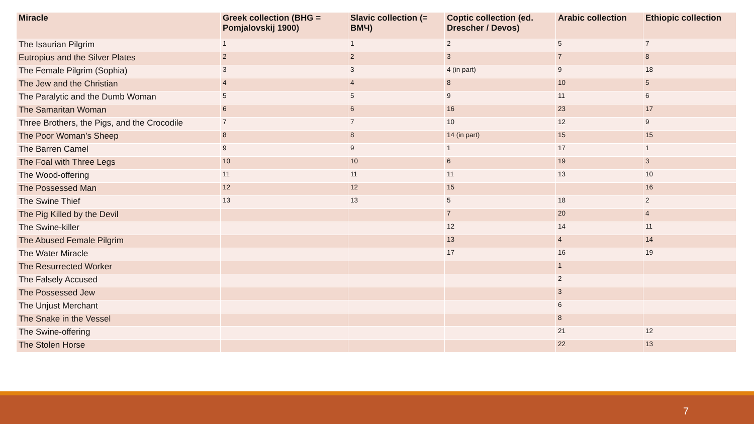| Miracle | Greek collection (BHG = Pomjalovskij 1900) | Slavic collection (= ВМЧ) | Coptic collection (ed. Drescher / Devos) | Arabic collection | Ethiopic collection |
| --- | --- | --- | --- | --- | --- |
| The Isaurian Pilgrim | 1 | 1 | 2 | 5 | 7 |
| Eutropius and the Silver Plates | 2 | 2 | 3 | 7 | 8 |
| The Female Pilgrim (Sophia) | 3 | 3 | 4 (in part) | 9 | 18 |
| The Jew and the Christian | 4 | 4 | 8 | 10 | 5 |
| The Paralytic and the Dumb Woman | 5 | 5 | 9 | 11 | 6 |
| The Samaritan Woman | 6 | 6 | 16 | 23 | 17 |
| Three Brothers, the Pigs, and the Crocodile | 7 | 7 | 10 | 12 | 9 |
| The Poor Woman’s Sheep | 8 | 8 | 14 (in part) | 15 | 15 |
| The Barren Camel | 9 | 9 | 1 | 17 | 1 |
| The Foal with Three Legs | 10 | 10 | 6 | 19 | 3 |
| The Wood-offering | 11 | 11 | 11 | 13 | 10 |
| The Possessed Man | 12 | 12 | 15 | | 16 |
| The Swine Thief | 13 | 13 | 5 | 18 | 2 |
| The Pig Killed by the Devil | | | 7 | 20 | 4 |
| The Swine-killer | | | 12 | 14 | 11 |
| The Abused Female Pilgrim | | | 13 | 4 | 14 |
| The Water Miracle | | | 17 | 16 | 19 |
| The Resurrected Worker | | | | 1 | |
| The Falsely Accused | | | | 2 | |
| The Possessed Jew | | | | 3 | |
| The Unjust Merchant | | | | 6 | |
| The Snake in the Vessel | | | | 8 | |
| The Swine-offering | | | | 21 | 12 |
| The Stolen Horse | | | | 22 | 13 |
7